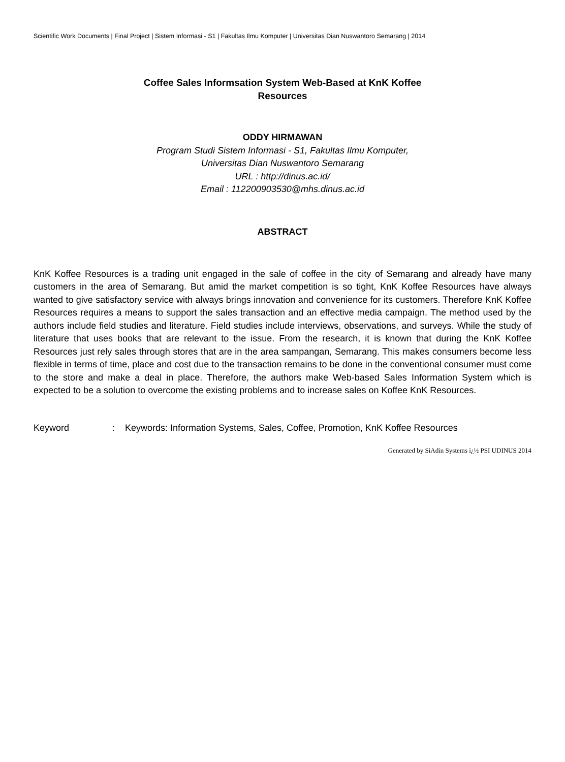Scientific Work Documents | Final Project | Sistem Informasi - S1 | Fakultas Ilmu Komputer | Universitas Dian Nuswantoro Semarang | 2014
Coffee Sales Informsation System Web-Based at KnK Koffee
Resources
ODDY HIRMAWAN
Program Studi Sistem Informasi - S1, Fakultas Ilmu Komputer,
Universitas Dian Nuswantoro Semarang
URL : http://dinus.ac.id/
Email : 112200903530@mhs.dinus.ac.id
ABSTRACT
KnK Koffee Resources is a trading unit engaged in the sale of coffee in the city of Semarang and already have many customers in the area of Semarang. But amid the market competition is so tight, KnK Koffee Resources have always wanted to give satisfactory service with always brings innovation and convenience for its customers. Therefore KnK Koffee Resources requires a means to support the sales transaction and an effective media campaign. The method used by the authors include field studies and literature. Field studies include interviews, observations, and surveys. While the study of literature that uses books that are relevant to the issue. From the research, it is known that during the KnK Koffee Resources just rely sales through stores that are in the area sampangan, Semarang. This makes consumers become less flexible in terms of time, place and cost due to the transaction remains to be done in the conventional consumer must come to the store and make a deal in place. Therefore, the authors make Web-based Sales Information System which is expected to be a solution to overcome the existing problems and to increase sales on Koffee KnK Resources.
Keyword : Keywords: Information Systems, Sales, Coffee, Promotion, KnK Koffee Resources
Generated by SiAdin Systems ï¿½ PSI UDINUS 2014